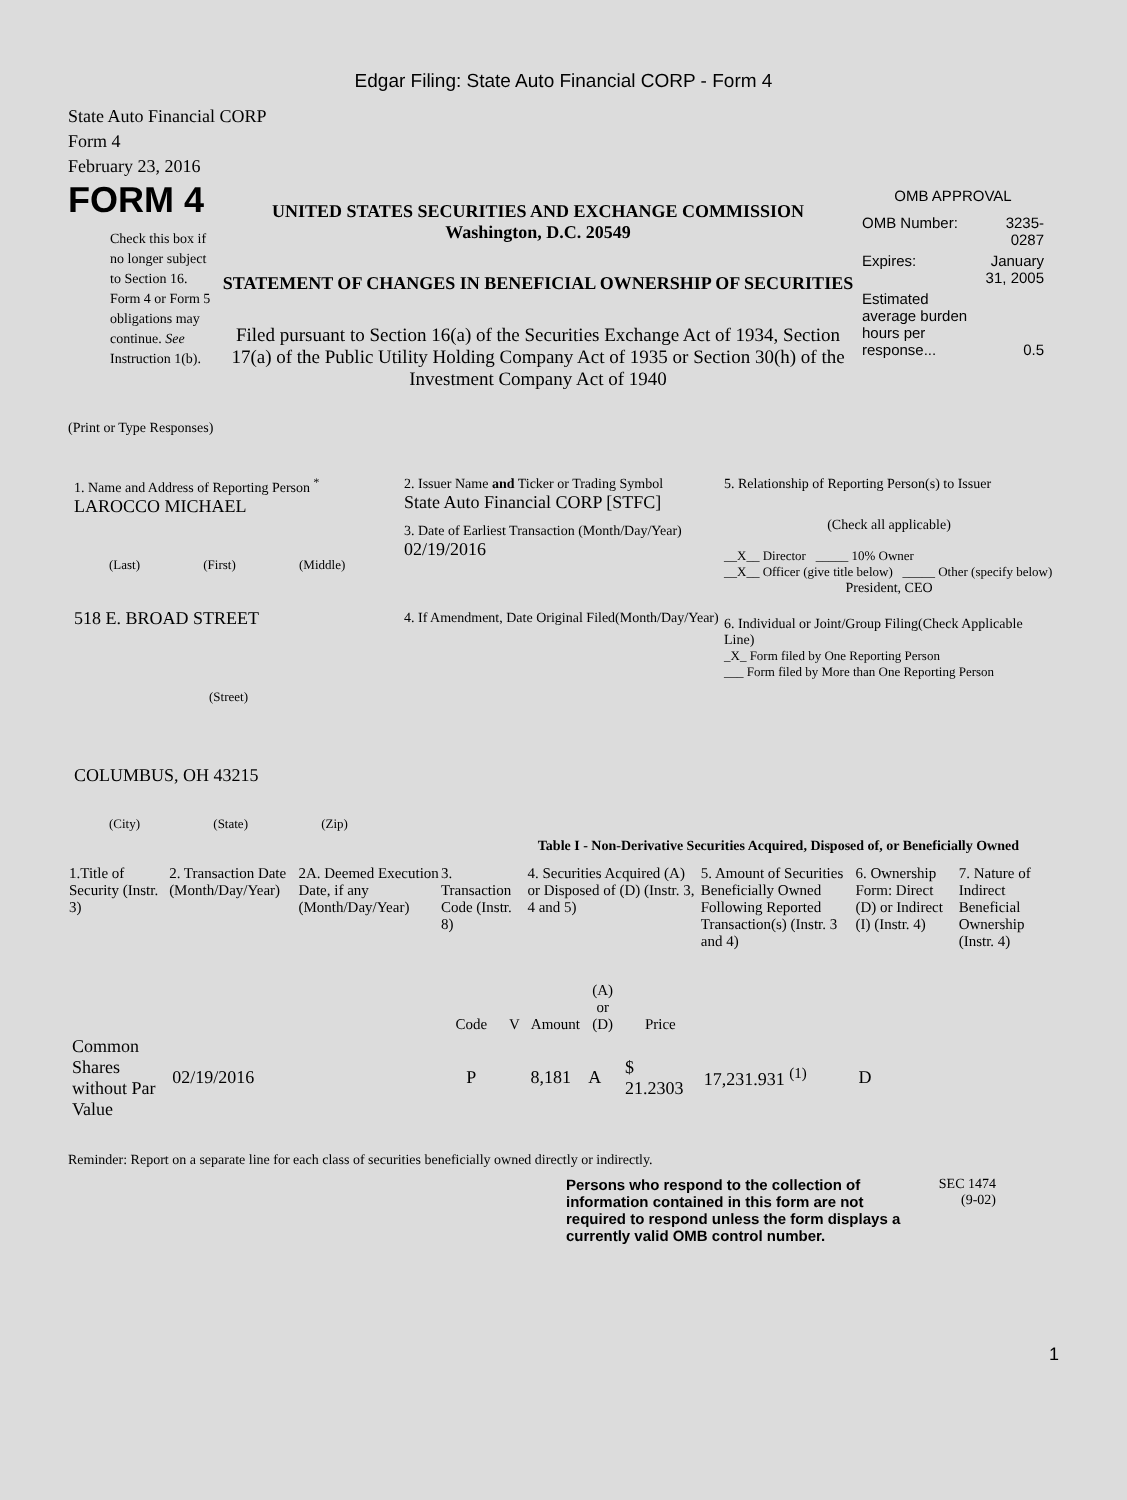Edgar Filing: State Auto Financial CORP - Form 4
State Auto Financial CORP
Form 4
February 23, 2016
FORM 4
Check this box if no longer subject to Section 16. Form 4 or Form 5 obligations may continue. See Instruction 1(b).
UNITED STATES SECURITIES AND EXCHANGE COMMISSION
Washington, D.C. 20549
STATEMENT OF CHANGES IN BENEFICIAL OWNERSHIP OF SECURITIES
Filed pursuant to Section 16(a) of the Securities Exchange Act of 1934, Section 17(a) of the Public Utility Holding Company Act of 1935 or Section 30(h) of the Investment Company Act of 1940
OMB APPROVAL
| OMB Number: | 3235-0287 |
| Expires: | January 31, 2005 |
| Estimated average burden hours per response... | 0.5 |
(Print or Type Responses)
1. Name and Address of Reporting Person <sup>*</sup>
LAROCCO MICHAEL
(Last) (First) (Middle)
518 E. BROAD STREET
(Street)
COLUMBUS, OH 43215
(City) (State) (Zip)
2. Issuer Name and Ticker or Trading Symbol
State Auto Financial CORP [STFC]
3. Date of Earliest Transaction (Month/Day/Year)
02/19/2016
4. If Amendment, Date Original Filed(Month/Day/Year)
5. Relationship of Reporting Person(s) to Issuer
(Check all applicable)
__X__ Director _____ 10% Owner
__X__ Officer (give title below) _____ Other (specify below)
President, CEO
6. Individual or Joint/Group Filing(Check Applicable Line)
_X_ Form filed by One Reporting Person
___ Form filed by More than One Reporting Person
Table I - Non-Derivative Securities Acquired, Disposed of, or Beneficially Owned
| 1.Title of Security (Instr. 3) | 2. Transaction Date (Month/Day/Year) | 2A. Deemed Execution Date, if any (Month/Day/Year) | 3. Transaction Code (Instr. 8) | | 4. Securities Acquired (A) or Disposed of (D) (Instr. 3, 4 and 5) | | | 5. Amount of Securities Beneficially Owned Following Reported Transaction(s) (Instr. 3 and 4) | 6. Ownership Form: Direct (D) or Indirect (I) (Instr. 4) | 7. Nature of Indirect Beneficial Ownership (Instr. 4) |
| --- | --- | --- | --- | --- | --- | --- | --- | --- | --- | --- |
| | | | Code | V | Amount | (A) or (D) | Price | | | |
| Common Shares without Par Value | 02/19/2016 | | P | | 8,181 | A | $ 21.2303 | 17,231.931 <sup>(1)</sup> | D | |
Reminder: Report on a separate line for each class of securities beneficially owned directly or indirectly.
Persons who respond to the collection of information contained in this form are not required to respond unless the form displays a currently valid OMB control number.
SEC 1474
(9-02)
1